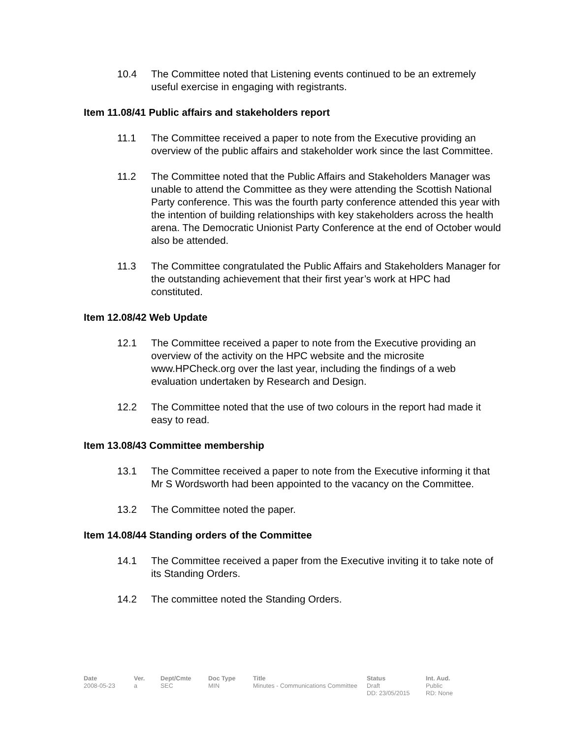10.4 The Committee noted that Listening events continued to be an extremely useful exercise in engaging with registrants.
Item 11.08/41 Public affairs and stakeholders report
11.1 The Committee received a paper to note from the Executive providing an overview of the public affairs and stakeholder work since the last Committee.
11.2 The Committee noted that the Public Affairs and Stakeholders Manager was unable to attend the Committee as they were attending the Scottish National Party conference. This was the fourth party conference attended this year with the intention of building relationships with key stakeholders across the health arena. The Democratic Unionist Party Conference at the end of October would also be attended.
11.3 The Committee congratulated the Public Affairs and Stakeholders Manager for the outstanding achievement that their first year’s work at HPC had constituted.
Item 12.08/42 Web Update
12.1 The Committee received a paper to note from the Executive providing an overview of the activity on the HPC website and the microsite www.HPCheck.org over the last year, including the findings of a web evaluation undertaken by Research and Design.
12.2 The Committee noted that the use of two colours in the report had made it easy to read.
Item 13.08/43 Committee membership
13.1 The Committee received a paper to note from the Executive informing it that Mr S Wordsworth had been appointed to the vacancy on the Committee.
13.2 The Committee noted the paper.
Item 14.08/44 Standing orders of the Committee
14.1 The Committee received a paper from the Executive inviting it to take note of its Standing Orders.
14.2 The committee noted the Standing Orders.
| Date | Ver. | Dept/Cmte | Doc Type | Title | Status | Int. Aud. |
| --- | --- | --- | --- | --- | --- | --- |
| 2008-05-23 | a | SEC | MIN | Minutes - Communications Committee | Draft DD: 23/05/2015 | Public RD: None |